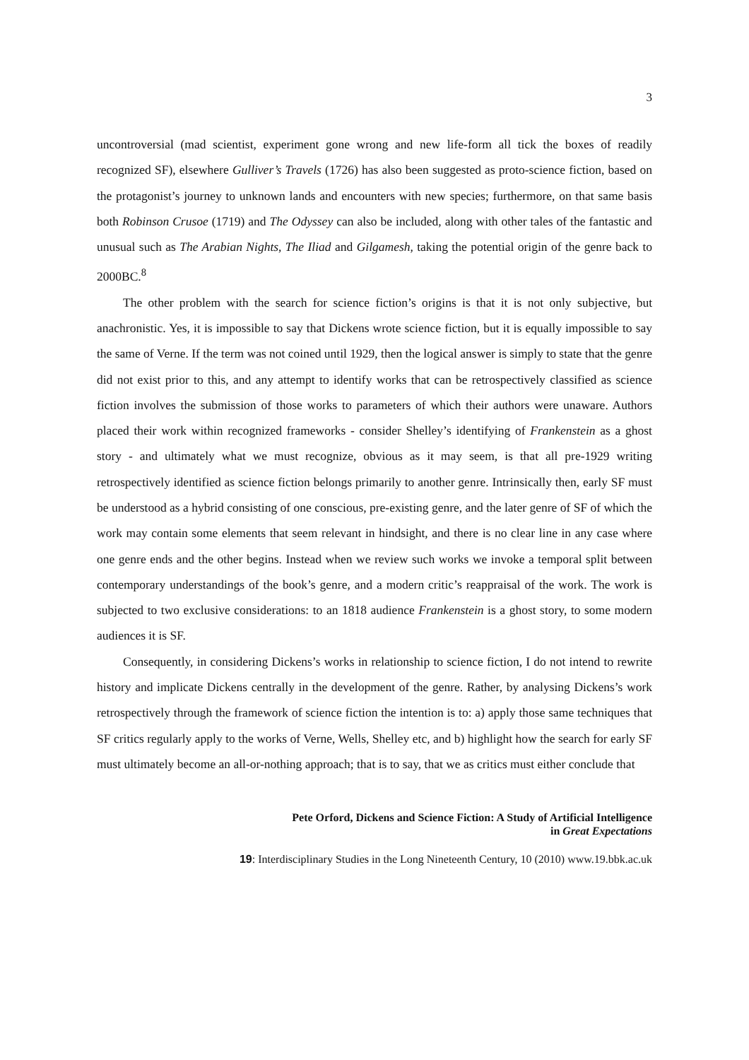3
uncontroversial (mad scientist, experiment gone wrong and new life-form all tick the boxes of readily recognized SF), elsewhere Gulliver’s Travels (1726) has also been suggested as proto-science fiction, based on the protagonist’s journey to unknown lands and encounters with new species; furthermore, on that same basis both Robinson Crusoe (1719) and The Odyssey can also be included, along with other tales of the fantastic and unusual such as The Arabian Nights, The Iliad and Gilgamesh, taking the potential origin of the genre back to 2000BC.<sup>8</sup>
The other problem with the search for science fiction’s origins is that it is not only subjective, but anachronistic. Yes, it is impossible to say that Dickens wrote science fiction, but it is equally impossible to say the same of Verne. If the term was not coined until 1929, then the logical answer is simply to state that the genre did not exist prior to this, and any attempt to identify works that can be retrospectively classified as science fiction involves the submission of those works to parameters of which their authors were unaware. Authors placed their work within recognized frameworks - consider Shelley’s identifying of Frankenstein as a ghost story - and ultimately what we must recognize, obvious as it may seem, is that all pre-1929 writing retrospectively identified as science fiction belongs primarily to another genre. Intrinsically then, early SF must be understood as a hybrid consisting of one conscious, pre-existing genre, and the later genre of SF of which the work may contain some elements that seem relevant in hindsight, and there is no clear line in any case where one genre ends and the other begins. Instead when we review such works we invoke a temporal split between contemporary understandings of the book’s genre, and a modern critic’s reappraisal of the work. The work is subjected to two exclusive considerations: to an 1818 audience Frankenstein is a ghost story, to some modern audiences it is SF.
Consequently, in considering Dickens’s works in relationship to science fiction, I do not intend to rewrite history and implicate Dickens centrally in the development of the genre. Rather, by analysing Dickens’s work retrospectively through the framework of science fiction the intention is to: a) apply those same techniques that SF critics regularly apply to the works of Verne, Wells, Shelley etc, and b) highlight how the search for early SF must ultimately become an all-or-nothing approach; that is to say, that we as critics must either conclude that
Pete Orford, Dickens and Science Fiction: A Study of Artificial Intelligence
in Great Expectations
19: Interdisciplinary Studies in the Long Nineteenth Century, 10 (2010) www.19.bbk.ac.uk